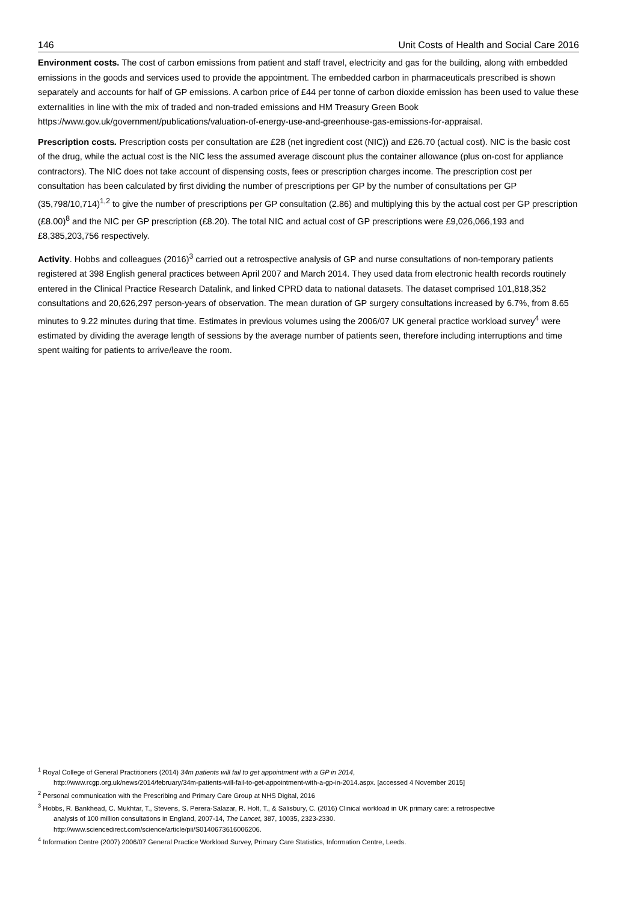146 Unit Costs of Health and Social Care 2016
Environment costs. The cost of carbon emissions from patient and staff travel, electricity and gas for the building, along with embedded emissions in the goods and services used to provide the appointment. The embedded carbon in pharmaceuticals prescribed is shown separately and accounts for half of GP emissions. A carbon price of £44 per tonne of carbon dioxide emission has been used to value these externalities in line with the mix of traded and non-traded emissions and HM Treasury Green Book https://www.gov.uk/government/publications/valuation-of-energy-use-and-greenhouse-gas-emissions-for-appraisal.
Prescription costs. Prescription costs per consultation are £28 (net ingredient cost (NIC)) and £26.70 (actual cost). NIC is the basic cost of the drug, while the actual cost is the NIC less the assumed average discount plus the container allowance (plus on-cost for appliance contractors). The NIC does not take account of dispensing costs, fees or prescription charges income. The prescription cost per consultation has been calculated by first dividing the number of prescriptions per GP by the number of consultations per GP (35,798/10,714)<sup>1,2</sup> to give the number of prescriptions per GP consultation (2.86) and multiplying this by the actual cost per GP prescription (£8.00)<sup>8</sup> and the NIC per GP prescription (£8.20). The total NIC and actual cost of GP prescriptions were £9,026,066,193 and £8,385,203,756 respectively.
Activity. Hobbs and colleagues (2016)<sup>3</sup> carried out a retrospective analysis of GP and nurse consultations of non-temporary patients registered at 398 English general practices between April 2007 and March 2014. They used data from electronic health records routinely entered in the Clinical Practice Research Datalink, and linked CPRD data to national datasets. The dataset comprised 101,818,352 consultations and 20,626,297 person-years of observation. The mean duration of GP surgery consultations increased by 6.7%, from 8.65 minutes to 9.22 minutes during that time. Estimates in previous volumes using the 2006/07 UK general practice workload survey<sup>4</sup> were estimated by dividing the average length of sessions by the average number of patients seen, therefore including interruptions and time spent waiting for patients to arrive/leave the room.
<sup>1</sup> Royal College of General Practitioners (2014) 34m patients will fail to get appointment with a GP in 2014,
http://www.rcgp.org.uk/news/2014/february/34m-patients-will-fail-to-get-appointment-with-a-gp-in-2014.aspx. [accessed 4 November 2015]
<sup>2</sup> Personal communication with the Prescribing and Primary Care Group at NHS Digital, 2016
<sup>3</sup> Hobbs, R. Bankhead, C. Mukhtar, T., Stevens, S. Perera-Salazar, R. Holt, T., & Salisbury, C. (2016) Clinical workload in UK primary care: a retrospective
analysis of 100 million consultations in England, 2007-14, The Lancet, 387, 10035, 2323-2330.
http://www.sciencedirect.com/science/article/pii/S0140673616006206.
<sup>4</sup> Information Centre (2007) 2006/07 General Practice Workload Survey, Primary Care Statistics, Information Centre, Leeds.